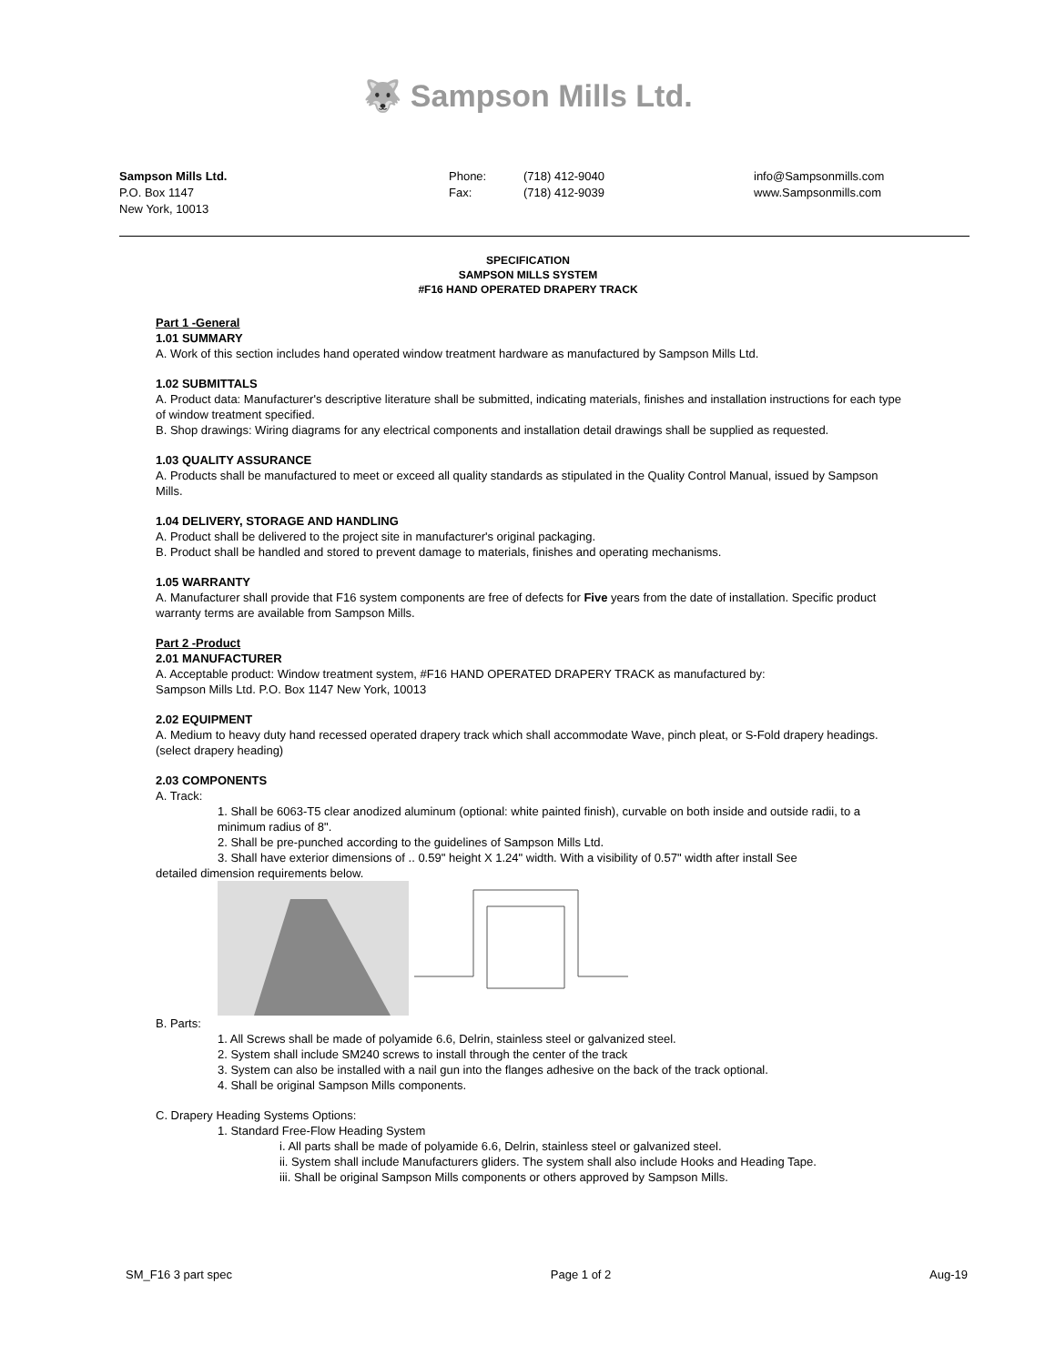🐺 Sampson Mills Ltd.
Sampson Mills Ltd.
P.O. Box 1147
New York, 10013
Phone:
Fax:
(718) 412-9040
(718) 412-9039
info@Sampsonmills.com
www.Sampsonmills.com
SPECIFICATION
SAMPSON MILLS SYSTEM
#F16 HAND OPERATED DRAPERY TRACK
Part 1 -General
1.01 SUMMARY
A. Work of this section includes hand operated window treatment hardware as manufactured by Sampson Mills Ltd.
1.02 SUBMITTALS
A. Product data: Manufacturer's descriptive literature shall be submitted, indicating materials, finishes and installation instructions for each type of window treatment specified.
B. Shop drawings: Wiring diagrams for any electrical components and installation detail drawings shall be supplied as requested.
1.03 QUALITY ASSURANCE
A. Products shall be manufactured to meet or exceed all quality standards as stipulated in the Quality Control Manual, issued by Sampson Mills.
1.04 DELIVERY, STORAGE AND HANDLING
A. Product shall be delivered to the project site in manufacturer's original packaging.
B. Product shall be handled and stored to prevent damage to materials, finishes and operating mechanisms.
1.05 WARRANTY
A. Manufacturer shall provide that F16 system components are free of defects for Five years from the date of installation. Specific product warranty terms are available from Sampson Mills.
Part 2 -Product
2.01 MANUFACTURER
A. Acceptable product: Window treatment system, #F16 HAND OPERATED DRAPERY TRACK as manufactured by:
Sampson Mills Ltd. P.O. Box 1147 New York, 10013
2.02 EQUIPMENT
A. Medium to heavy duty hand recessed operated drapery track which shall accommodate Wave, pinch pleat, or S-Fold drapery headings. (select drapery heading)
2.03 COMPONENTS
A. Track:
1. Shall be 6063-T5 clear anodized aluminum (optional: white painted finish), curvable on both inside and outside radii, to a minimum radius of 8".
2. Shall be pre-punched according to the guidelines of Sampson Mills Ltd.
3. Shall have exterior dimensions of .. 0.59" height X 1.24" width. With a visibility of 0.57" width after install See
detailed dimension requirements below.
B. Parts:
1. All Screws shall be made of polyamide 6.6, Delrin, stainless steel or galvanized steel.
2. System shall include SM240 screws to install through the center of the track
3. System can also be installed with a nail gun into the flanges adhesive on the back of the track optional.
4. Shall be original Sampson Mills components.
C. Drapery Heading Systems Options:
1. Standard Free-Flow Heading System
i. All parts shall be made of polyamide 6.6, Delrin, stainless steel or galvanized steel.
ii. System shall include Manufacturers gliders. The system shall also include Hooks and Heading Tape.
iii. Shall be original Sampson Mills components or others approved by Sampson Mills.
SM_F16 3 part spec Page 1 of 2 Aug-19